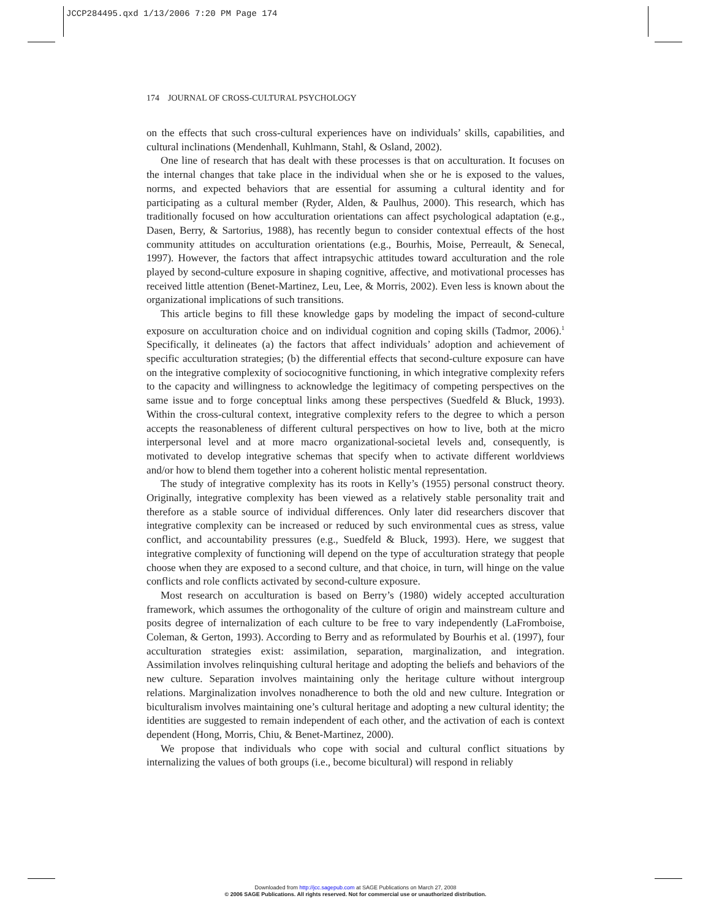JCCP284495.qxd 1/13/2006 7:20 PM Page 174
174 JOURNAL OF CROSS-CULTURAL PSYCHOLOGY
on the effects that such cross-cultural experiences have on individuals’ skills, capabilities, and cultural inclinations (Mendenhall, Kuhlmann, Stahl, & Osland, 2002).
One line of research that has dealt with these processes is that on acculturation. It focuses on the internal changes that take place in the individual when she or he is exposed to the values, norms, and expected behaviors that are essential for assuming a cultural identity and for participating as a cultural member (Ryder, Alden, & Paulhus, 2000). This research, which has traditionally focused on how acculturation orientations can affect psychological adaptation (e.g., Dasen, Berry, & Sartorius, 1988), has recently begun to consider contextual effects of the host community attitudes on acculturation orientations (e.g., Bourhis, Moise, Perreault, & Senecal, 1997). However, the factors that affect intrapsychic attitudes toward acculturation and the role played by second-culture exposure in shaping cognitive, affective, and motivational processes has received little attention (Benet-Martinez, Leu, Lee, & Morris, 2002). Even less is known about the organizational implications of such transitions.
This article begins to fill these knowledge gaps by modeling the impact of second-culture exposure on acculturation choice and on individual cognition and coping skills (Tadmor, 2006).<sup>1</sup> Specifically, it delineates (a) the factors that affect individuals’ adoption and achievement of specific acculturation strategies; (b) the differential effects that second-culture exposure can have on the integrative complexity of sociocognitive functioning, in which integrative complexity refers to the capacity and willingness to acknowledge the legitimacy of competing perspectives on the same issue and to forge conceptual links among these perspectives (Suedfeld & Bluck, 1993). Within the cross-cultural context, integrative complexity refers to the degree to which a person accepts the reasonableness of different cultural perspectives on how to live, both at the micro interpersonal level and at more macro organizational-societal levels and, consequently, is motivated to develop integrative schemas that specify when to activate different worldviews and/or how to blend them together into a coherent holistic mental representation.
The study of integrative complexity has its roots in Kelly’s (1955) personal construct theory. Originally, integrative complexity has been viewed as a relatively stable personality trait and therefore as a stable source of individual differences. Only later did researchers discover that integrative complexity can be increased or reduced by such environmental cues as stress, value conflict, and accountability pressures (e.g., Suedfeld & Bluck, 1993). Here, we suggest that integrative complexity of functioning will depend on the type of acculturation strategy that people choose when they are exposed to a second culture, and that choice, in turn, will hinge on the value conflicts and role conflicts activated by second-culture exposure.
Most research on acculturation is based on Berry’s (1980) widely accepted acculturation framework, which assumes the orthogonality of the culture of origin and mainstream culture and posits degree of internalization of each culture to be free to vary independently (LaFromboise, Coleman, & Gerton, 1993). According to Berry and as reformulated by Bourhis et al. (1997), four acculturation strategies exist: assimilation, separation, marginalization, and integration. Assimilation involves relinquishing cultural heritage and adopting the beliefs and behaviors of the new culture. Separation involves maintaining only the heritage culture without intergroup relations. Marginalization involves nonadherence to both the old and new culture. Integration or biculturalism involves maintaining one’s cultural heritage and adopting a new cultural identity; the identities are suggested to remain independent of each other, and the activation of each is context dependent (Hong, Morris, Chiu, & Benet-Martinez, 2000).
We propose that individuals who cope with social and cultural conflict situations by internalizing the values of both groups (i.e., become bicultural) will respond in reliably
Downloaded from http://jcc.sagepub.com at SAGE Publications on March 27, 2008
© 2006 SAGE Publications. All rights reserved. Not for commercial use or unauthorized distribution.